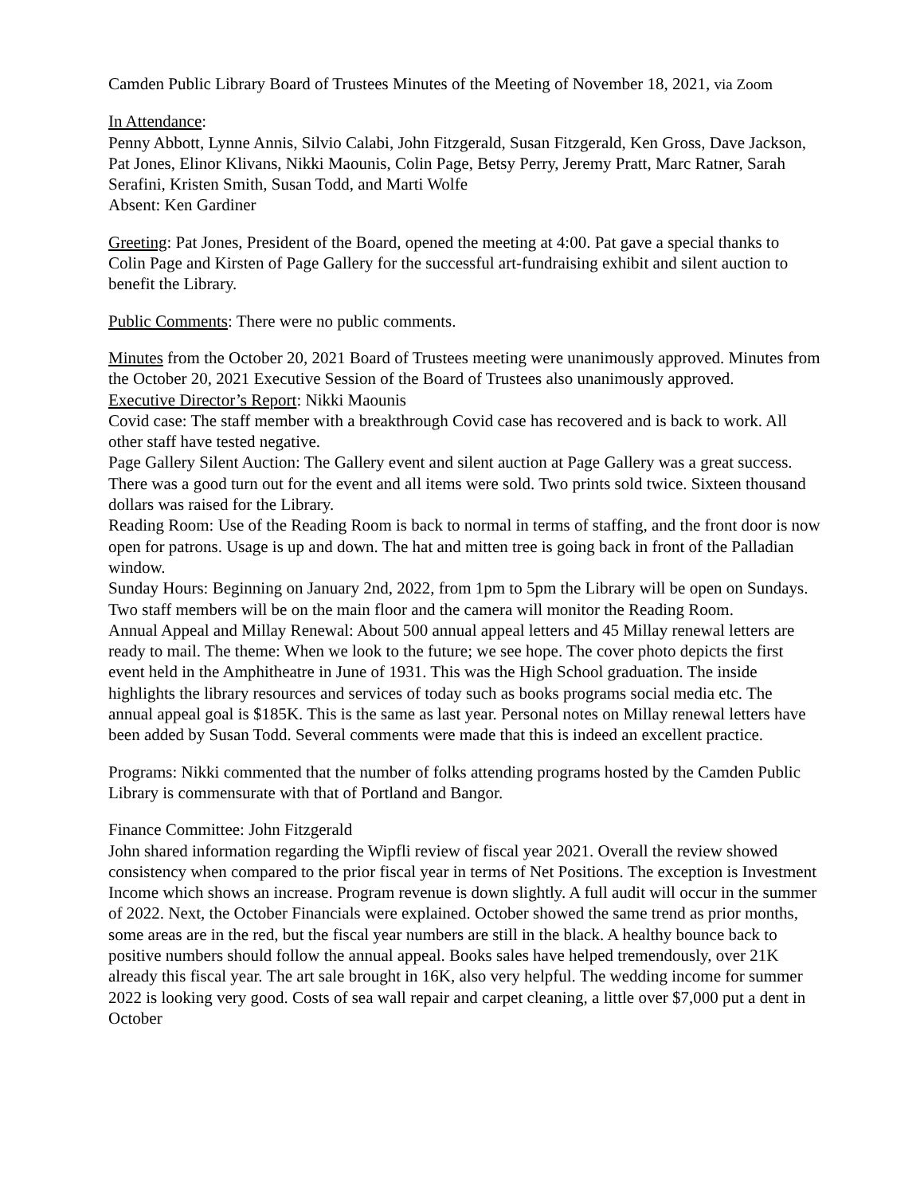Camden Public Library Board of Trustees Minutes of the Meeting of November 18, 2021, via Zoom
In Attendance:
Penny Abbott, Lynne Annis, Silvio Calabi, John Fitzgerald, Susan Fitzgerald, Ken Gross, Dave Jackson, Pat Jones, Elinor Klivans, Nikki Maounis, Colin Page, Betsy Perry, Jeremy Pratt, Marc Ratner, Sarah Serafini, Kristen Smith, Susan Todd, and Marti Wolfe
Absent: Ken Gardiner
Greeting: Pat Jones, President of the Board, opened the meeting at 4:00. Pat gave a special thanks to Colin Page and Kirsten of Page Gallery for the successful art-fundraising exhibit and silent auction to benefit the Library.
Public Comments: There were no public comments.
Minutes from the October 20, 2021 Board of Trustees meeting were unanimously approved. Minutes from the October 20, 2021 Executive Session of the Board of Trustees also unanimously approved.
Executive Director’s Report: Nikki Maounis
Covid case: The staff member with a breakthrough Covid case has recovered and is back to work. All other staff have tested negative.
Page Gallery Silent Auction: The Gallery event and silent auction at Page Gallery was a great success. There was a good turn out for the event and all items were sold. Two prints sold twice. Sixteen thousand dollars was raised for the Library.
Reading Room: Use of the Reading Room is back to normal in terms of staffing, and the front door is now open for patrons. Usage is up and down. The hat and mitten tree is going back in front of the Palladian window.
Sunday Hours: Beginning on January 2nd, 2022, from 1pm to 5pm the Library will be open on Sundays. Two staff members will be on the main floor and the camera will monitor the Reading Room.
Annual Appeal and Millay Renewal: About 500 annual appeal letters and 45 Millay renewal letters are ready to mail. The theme: When we look to the future; we see hope. The cover photo depicts the first event held in the Amphitheatre in June of 1931. This was the High School graduation. The inside highlights the library resources and services of today such as books programs social media etc. The annual appeal goal is $185K. This is the same as last year. Personal notes on Millay renewal letters have been added by Susan Todd. Several comments were made that this is indeed an excellent practice.
Programs: Nikki commented that the number of folks attending programs hosted by the Camden Public Library is commensurate with that of Portland and Bangor.
Finance Committee: John Fitzgerald
John shared information regarding the Wipfli review of fiscal year 2021. Overall the review showed consistency when compared to the prior fiscal year in terms of Net Positions. The exception is Investment Income which shows an increase. Program revenue is down slightly. A full audit will occur in the summer of 2022. Next, the October Financials were explained. October showed the same trend as prior months, some areas are in the red, but the fiscal year numbers are still in the black. A healthy bounce back to positive numbers should follow the annual appeal. Books sales have helped tremendously, over 21K already this fiscal year. The art sale brought in 16K, also very helpful. The wedding income for summer 2022 is looking very good. Costs of sea wall repair and carpet cleaning, a little over $7,000 put a dent in October